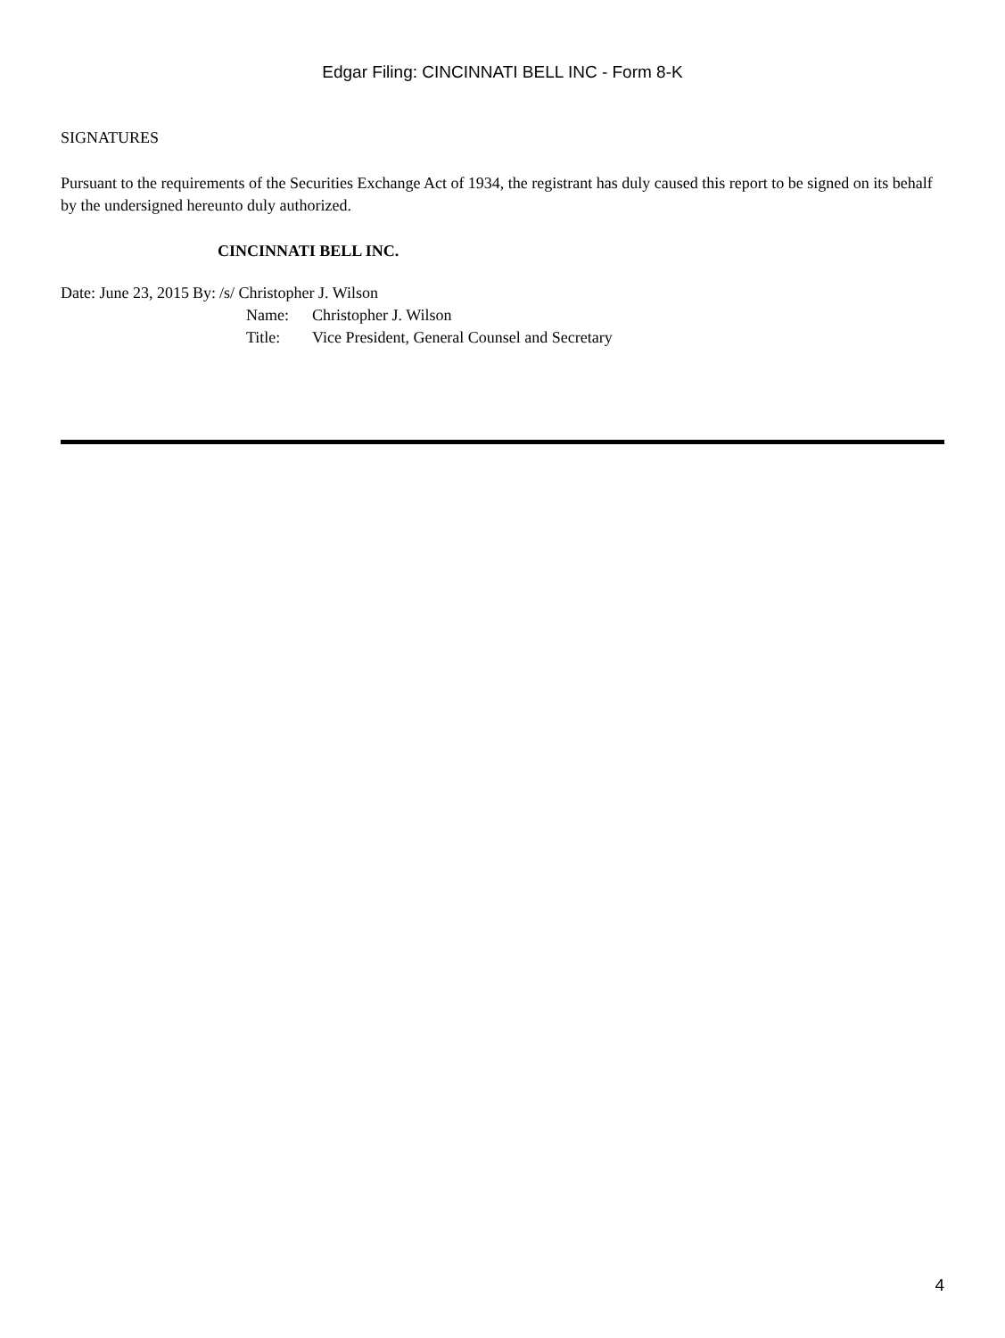Edgar Filing: CINCINNATI BELL INC - Form 8-K
SIGNATURES
Pursuant to the requirements of the Securities Exchange Act of 1934, the registrant has duly caused this report to be signed on its behalf by the undersigned hereunto duly authorized.
CINCINNATI BELL INC.
| Date: June 23, 2015 | By: | /s/ Christopher J. Wilson | |
| | | Name: | Christopher J. Wilson |
| | | Title: | Vice President, General Counsel and Secretary |
4